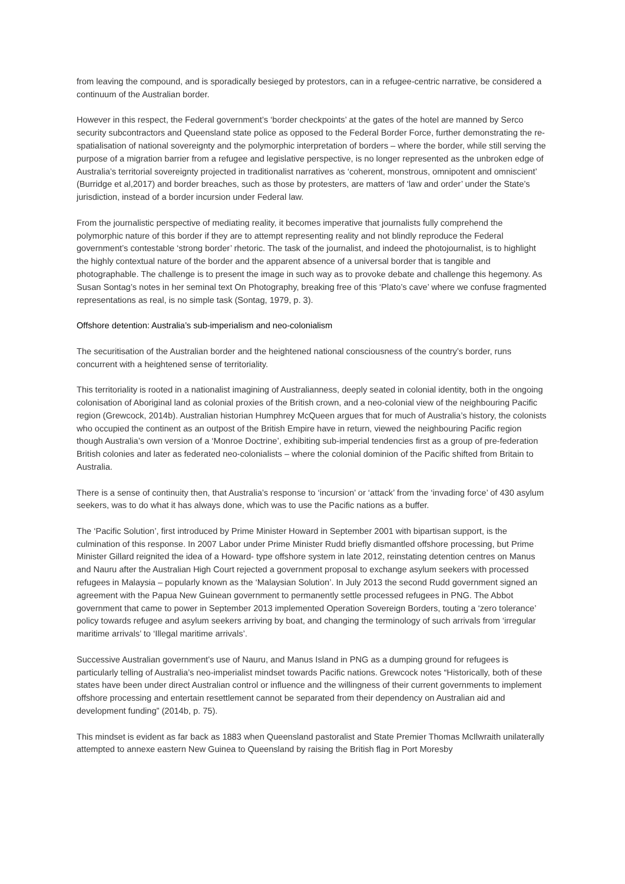from leaving the compound, and is sporadically besieged by protestors, can in a refugee-centric narrative, be considered a continuum of the Australian border.
However in this respect, the Federal government’s ‘border checkpoints’ at the gates of the hotel are manned by Serco security subcontractors and Queensland state police as opposed to the Federal Border Force, further demonstrating the re-spatialisation of national sovereignty and the polymorphic interpretation of borders – where the border, while still serving the purpose of a migration barrier from a refugee and legislative perspective, is no longer represented as the unbroken edge of Australia’s territorial sovereignty projected in traditionalist narratives as ‘coherent, monstrous, omnipotent and omniscient’ (Burridge et al,2017) and border breaches, such as those by protesters, are matters of ‘law and order’ under the State’s jurisdiction, instead of a border incursion under Federal law.
From the journalistic perspective of mediating reality, it becomes imperative that journalists fully comprehend the polymorphic nature of this border if they are to attempt representing reality and not blindly reproduce the Federal government’s contestable ‘strong border’ rhetoric. The task of the journalist, and indeed the photojournalist, is to highlight the highly contextual nature of the border and the apparent absence of a universal border that is tangible and photographable. The challenge is to present the image in such way as to provoke debate and challenge this hegemony. As Susan Sontag’s notes in her seminal text On Photography, breaking free of this ‘Plato’s cave’ where we confuse fragmented representations as real, is no simple task (Sontag, 1979, p. 3).
Offshore detention: Australia’s sub-imperialism and neo-colonialism
The securitisation of the Australian border and the heightened national consciousness of the country’s border, runs concurrent with a heightened sense of territoriality.
This territoriality is rooted in a nationalist imagining of Australianness, deeply seated in colonial identity, both in the ongoing colonisation of Aboriginal land as colonial proxies of the British crown, and a neo-colonial view of the neighbouring Pacific region (Grewcock, 2014b). Australian historian Humphrey McQueen argues that for much of Australia’s history, the colonists who occupied the continent as an outpost of the British Empire have in return, viewed the neighbouring Pacific region though Australia’s own version of a ‘Monroe Doctrine’, exhibiting sub-imperial tendencies first as a group of pre-federation British colonies and later as federated neo-colonialists – where the colonial dominion of the Pacific shifted from Britain to Australia.
There is a sense of continuity then, that Australia’s response to ‘incursion’ or ‘attack’ from the ‘invading force’ of 430 asylum seekers, was to do what it has always done, which was to use the Pacific nations as a buffer.
The ‘Pacific Solution’, first introduced by Prime Minister Howard in September 2001 with bipartisan support, is the culmination of this response. In 2007 Labor under Prime Minister Rudd briefly dismantled offshore processing, but Prime Minister Gillard reignited the idea of a Howard- type offshore system in late 2012, reinstating detention centres on Manus and Nauru after the Australian High Court rejected a government proposal to exchange asylum seekers with processed refugees in Malaysia – popularly known as the ‘Malaysian Solution’. In July 2013 the second Rudd government signed an agreement with the Papua New Guinean government to permanently settle processed refugees in PNG. The Abbot government that came to power in September 2013 implemented Operation Sovereign Borders, touting a ‘zero tolerance’ policy towards refugee and asylum seekers arriving by boat, and changing the terminology of such arrivals from ‘irregular maritime arrivals’ to ‘Illegal maritime arrivals’.
Successive Australian government’s use of Nauru, and Manus Island in PNG as a dumping ground for refugees is particularly telling of Australia’s neo-imperialist mindset towards Pacific nations. Grewcock notes “Historically, both of these states have been under direct Australian control or influence and the willingness of their current governments to implement offshore processing and entertain resettlement cannot be separated from their dependency on Australian aid and development funding” (2014b, p. 75).
This mindset is evident as far back as 1883 when Queensland pastoralist and State Premier Thomas McIlwraith unilaterally attempted to annexe eastern New Guinea to Queensland by raising the British flag in Port Moresby